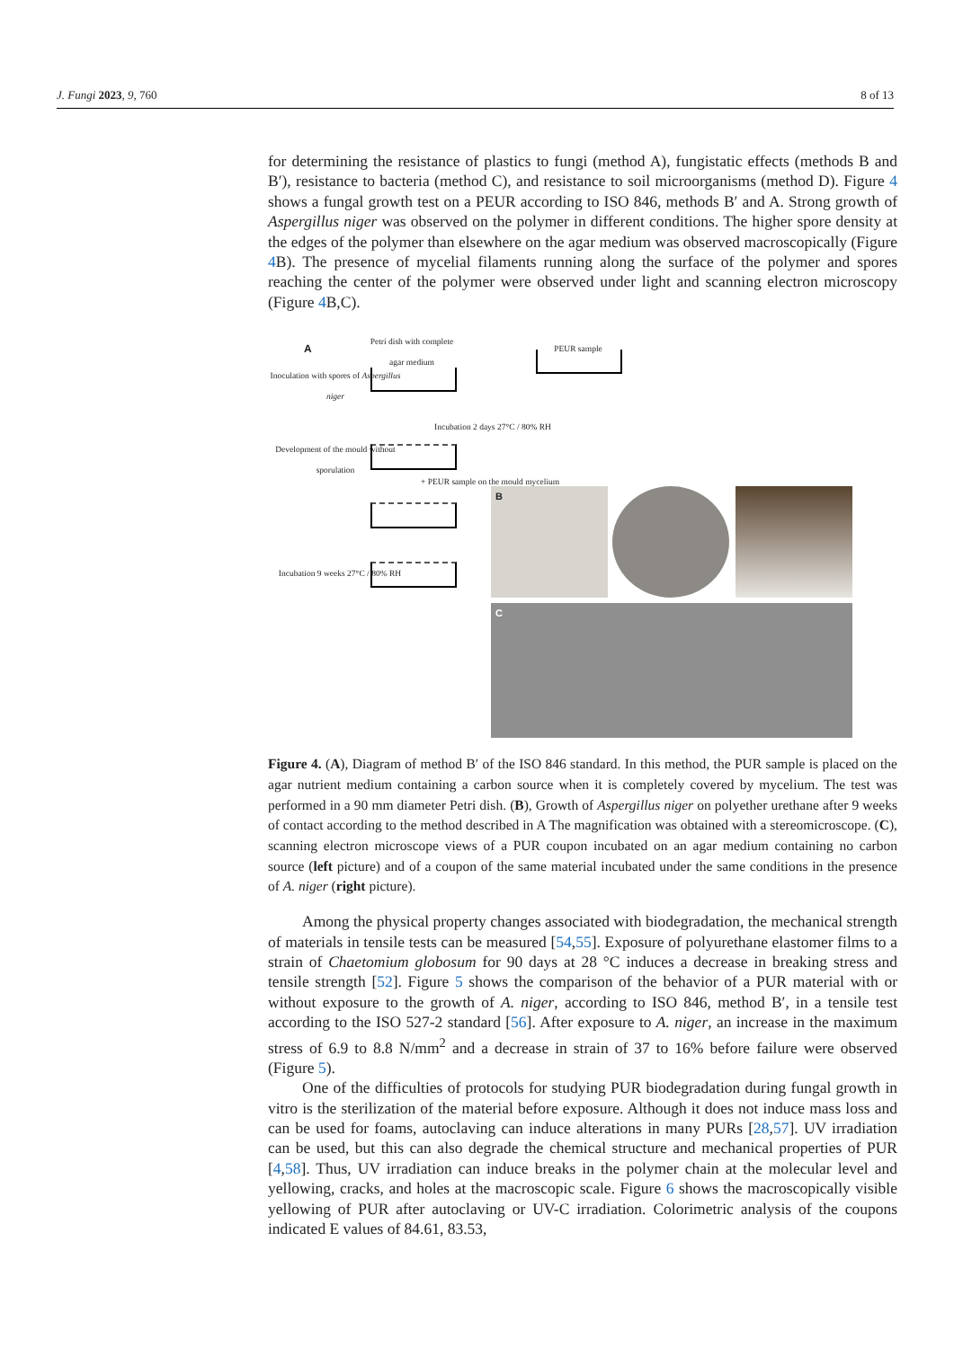J. Fungi 2023, 9, 760 8 of 13
for determining the resistance of plastics to fungi (method A), fungistatic effects (methods B and B′), resistance to bacteria (method C), and resistance to soil microorganisms (method D). Figure 4 shows a fungal growth test on a PEUR according to ISO 846, methods B′ and A. Strong growth of Aspergillus niger was observed on the polymer in different conditions. The higher spore density at the edges of the polymer than elsewhere on the agar medium was observed macroscopically (Figure 4 B). The presence of mycelial filaments running along the surface of the polymer and spores reaching the center of the polymer were observed under light and scanning electron microscopy (Figure 4 B,C).
A
Petri dish with complete agar medium
PEUR sample
Inoculation with spores of Aspergillus niger
Incubation 2 days 27°C / 80% RH
Development of the mould without sporulation
+ PEUR sample on the mould mycelium
Incubation 9 weeks 27°C / 80% RH
B
C
Figure 4. (A), Diagram of method B′ of the ISO 846 standard. In this method, the PUR sample is placed on the agar nutrient medium containing a carbon source when it is completely covered by mycelium. The test was performed in a 90 mm diameter Petri dish. (B), Growth of Aspergillus niger on polyether urethane after 9 weeks of contact according to the method described in A The magnification was obtained with a stereomicroscope. (C), scanning electron microscope views of a PUR coupon incubated on an agar medium containing no carbon source (left picture) and of a coupon of the same material incubated under the same conditions in the presence of A. niger (right picture).
Among the physical property changes associated with biodegradation, the mechanical strength of materials in tensile tests can be measured [54,55]. Exposure of polyurethane elastomer films to a strain of Chaetomium globosum for 90 days at 28 °C induces a decrease in breaking stress and tensile strength [52]. Figure 5 shows the comparison of the behavior of a PUR material with or without exposure to the growth of A. niger, according to ISO 846, method B′, in a tensile test according to the ISO 527-2 standard [56]. After exposure to A. niger, an increase in the maximum stress of 6.9 to 8.8 N/mm<sup>2</sup> and a decrease in strain of 37 to 16% before failure were observed (Figure 5).
One of the difficulties of protocols for studying PUR biodegradation during fungal growth in vitro is the sterilization of the material before exposure. Although it does not induce mass loss and can be used for foams, autoclaving can induce alterations in many PURs [28,57]. UV irradiation can be used, but this can also degrade the chemical structure and mechanical properties of PUR [4,58]. Thus, UV irradiation can induce breaks in the polymer chain at the molecular level and yellowing, cracks, and holes at the macroscopic scale. Figure 6 shows the macroscopically visible yellowing of PUR after autoclaving or UV-C irradiation. Colorimetric analysis of the coupons indicated E values of 84.61, 83.53,